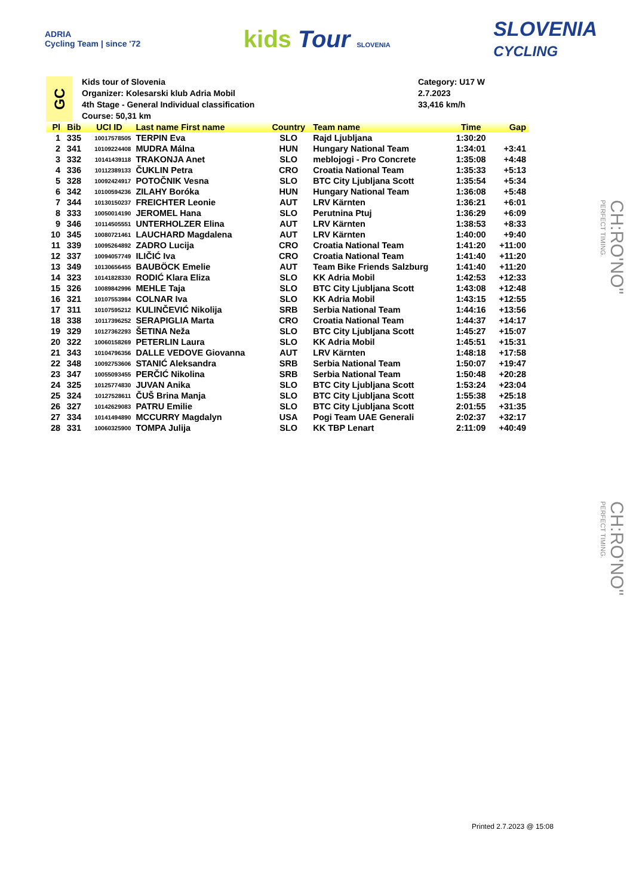ADRIA
Cycling Team | since '72
kids Tour SLOVENIA
SLOVENIA
CYCLING
GC
Kids tour of Slovenia
Organizer: Kolesarski klub Adria Mobil
4th Stage - General Individual classification
Course: 50,31 km
Category: U17 W
2.7.2023
33,416 km/h
| Pl | Bib | UCI ID | Last name First name | Country | Team name | Time | Gap |
| --- | --- | --- | --- | --- | --- | --- | --- |
| 1 | 335 | 10017578505 | TERPIN Eva | SLO | Rajd Ljubljana | 1:30:20 | |
| 2 | 341 | 10109224408 | MUDRA Málna | HUN | Hungary National Team | 1:34:01 | +3:41 |
| 3 | 332 | 10141439118 | TRAKONJA Anet | SLO | meblojogi - Pro Concrete | 1:35:08 | +4:48 |
| 4 | 336 | 10112389133 | ČUKLIN Petra | CRO | Croatia National Team | 1:35:33 | +5:13 |
| 5 | 328 | 10092424917 | POTOČNIK Vesna | SLO | BTC City Ljubljana Scott | 1:35:54 | +5:34 |
| 6 | 342 | 10100594236 | ZILAHY Boróka | HUN | Hungary National Team | 1:36:08 | +5:48 |
| 7 | 344 | 10130150237 | FREICHTER Leonie | AUT | LRV Kärnten | 1:36:21 | +6:01 |
| 8 | 333 | 10050014190 | JEROMEL Hana | SLO | Perutnina Ptuj | 1:36:29 | +6:09 |
| 9 | 346 | 10114505551 | UNTERHOLZER Elina | AUT | LRV Kärnten | 1:38:53 | +8:33 |
| 10 | 345 | 10080721461 | LAUCHARD Magdalena | AUT | LRV Kärnten | 1:40:00 | +9:40 |
| 11 | 339 | 10095264892 | ZADRO Lucija | CRO | Croatia National Team | 1:41:20 | +11:00 |
| 12 | 337 | 10094057749 | ILIČIĆ Iva | CRO | Croatia National Team | 1:41:40 | +11:20 |
| 13 | 349 | 10130656455 | BAUBÖCK Emelie | AUT | Team Bike Friends Salzburg | 1:41:40 | +11:20 |
| 14 | 323 | 10141828330 | RODIĆ Klara Eliza | SLO | KK Adria Mobil | 1:42:53 | +12:33 |
| 15 | 326 | 10089842996 | MEHLE Taja | SLO | BTC City Ljubljana Scott | 1:43:08 | +12:48 |
| 16 | 321 | 10107553984 | COLNAR Iva | SLO | KK Adria Mobil | 1:43:15 | +12:55 |
| 17 | 311 | 10107595212 | KULINČEVIĆ Nikolija | SRB | Serbia National Team | 1:44:16 | +13:56 |
| 18 | 338 | 10117396252 | SERAPIGLIA Marta | CRO | Croatia National Team | 1:44:37 | +14:17 |
| 19 | 329 | 10127362293 | ŠETINA Neža | SLO | BTC City Ljubljana Scott | 1:45:27 | +15:07 |
| 20 | 322 | 10060158269 | PETERLIN Laura | SLO | KK Adria Mobil | 1:45:51 | +15:31 |
| 21 | 343 | 10104796356 | DALLE VEDOVE Giovanna | AUT | LRV Kärnten | 1:48:18 | +17:58 |
| 22 | 348 | 10092753606 | STANIĆ Aleksandra | SRB | Serbia National Team | 1:50:07 | +19:47 |
| 23 | 347 | 10055093455 | PERČIĆ Nikolina | SRB | Serbia National Team | 1:50:48 | +20:28 |
| 24 | 325 | 10125774830 | JUVAN Anika | SLO | BTC City Ljubljana Scott | 1:53:24 | +23:04 |
| 25 | 324 | 10127528611 | ČUŠ Brina Manja | SLO | BTC City Ljubljana Scott | 1:55:38 | +25:18 |
| 26 | 327 | 10142629083 | PATRU Emilie | SLO | BTC City Ljubljana Scott | 2:01:55 | +31:35 |
| 27 | 334 | 10141494890 | MCCURRY Magdalyn | USA | Pogi Team UAE Generali | 2:02:37 | +32:17 |
| 28 | 331 | 10060325900 | TOMPA Julija | SLO | KK TBP Lenart | 2:11:09 | +40:49 |
CH:RO'NO"
PERFECT TIMING.
CH:RO'NO"
PERFECT TIMING.
Printed 2.7.2023 @ 15:08